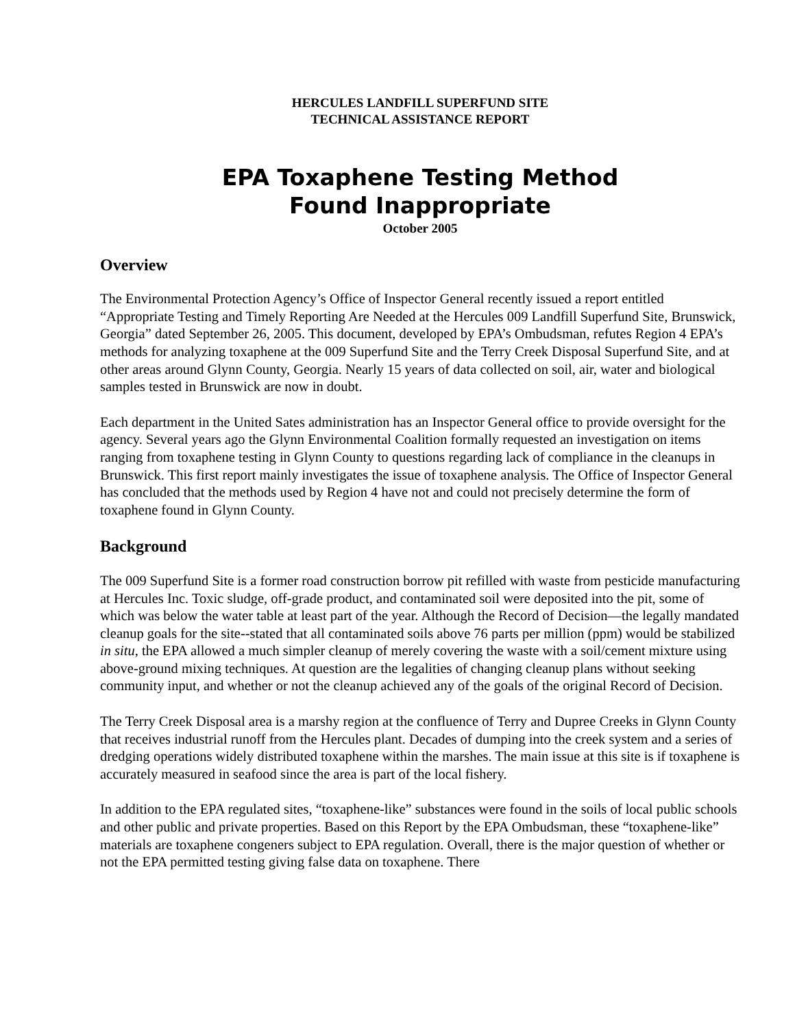HERCULES LANDFILL SUPERFUND SITE
TECHNICAL ASSISTANCE REPORT
EPA Toxaphene Testing Method
Found Inappropriate
October 2005
Overview
The Environmental Protection Agency’s Office of Inspector General recently issued a report entitled “Appropriate Testing and Timely Reporting Are Needed at the Hercules 009 Landfill Superfund Site, Brunswick, Georgia” dated September 26, 2005. This document, developed by EPA’s Ombudsman, refutes Region 4 EPA’s methods for analyzing toxaphene at the 009 Superfund Site and the Terry Creek Disposal Superfund Site, and at other areas around Glynn County, Georgia. Nearly 15 years of data collected on soil, air, water and biological samples tested in Brunswick are now in doubt.
Each department in the United Sates administration has an Inspector General office to provide oversight for the agency. Several years ago the Glynn Environmental Coalition formally requested an investigation on items ranging from toxaphene testing in Glynn County to questions regarding lack of compliance in the cleanups in Brunswick. This first report mainly investigates the issue of toxaphene analysis. The Office of Inspector General has concluded that the methods used by Region 4 have not and could not precisely determine the form of toxaphene found in Glynn County.
Background
The 009 Superfund Site is a former road construction borrow pit refilled with waste from pesticide manufacturing at Hercules Inc. Toxic sludge, off-grade product, and contaminated soil were deposited into the pit, some of which was below the water table at least part of the year. Although the Record of Decision—the legally mandated cleanup goals for the site--stated that all contaminated soils above 76 parts per million (ppm) would be stabilized in situ, the EPA allowed a much simpler cleanup of merely covering the waste with a soil/cement mixture using above-ground mixing techniques. At question are the legalities of changing cleanup plans without seeking community input, and whether or not the cleanup achieved any of the goals of the original Record of Decision.
The Terry Creek Disposal area is a marshy region at the confluence of Terry and Dupree Creeks in Glynn County that receives industrial runoff from the Hercules plant. Decades of dumping into the creek system and a series of dredging operations widely distributed toxaphene within the marshes. The main issue at this site is if toxaphene is accurately measured in seafood since the area is part of the local fishery.
In addition to the EPA regulated sites, “toxaphene-like” substances were found in the soils of local public schools and other public and private properties. Based on this Report by the EPA Ombudsman, these “toxaphene-like” materials are toxaphene congeners subject to EPA regulation. Overall, there is the major question of whether or not the EPA permitted testing giving false data on toxaphene. There